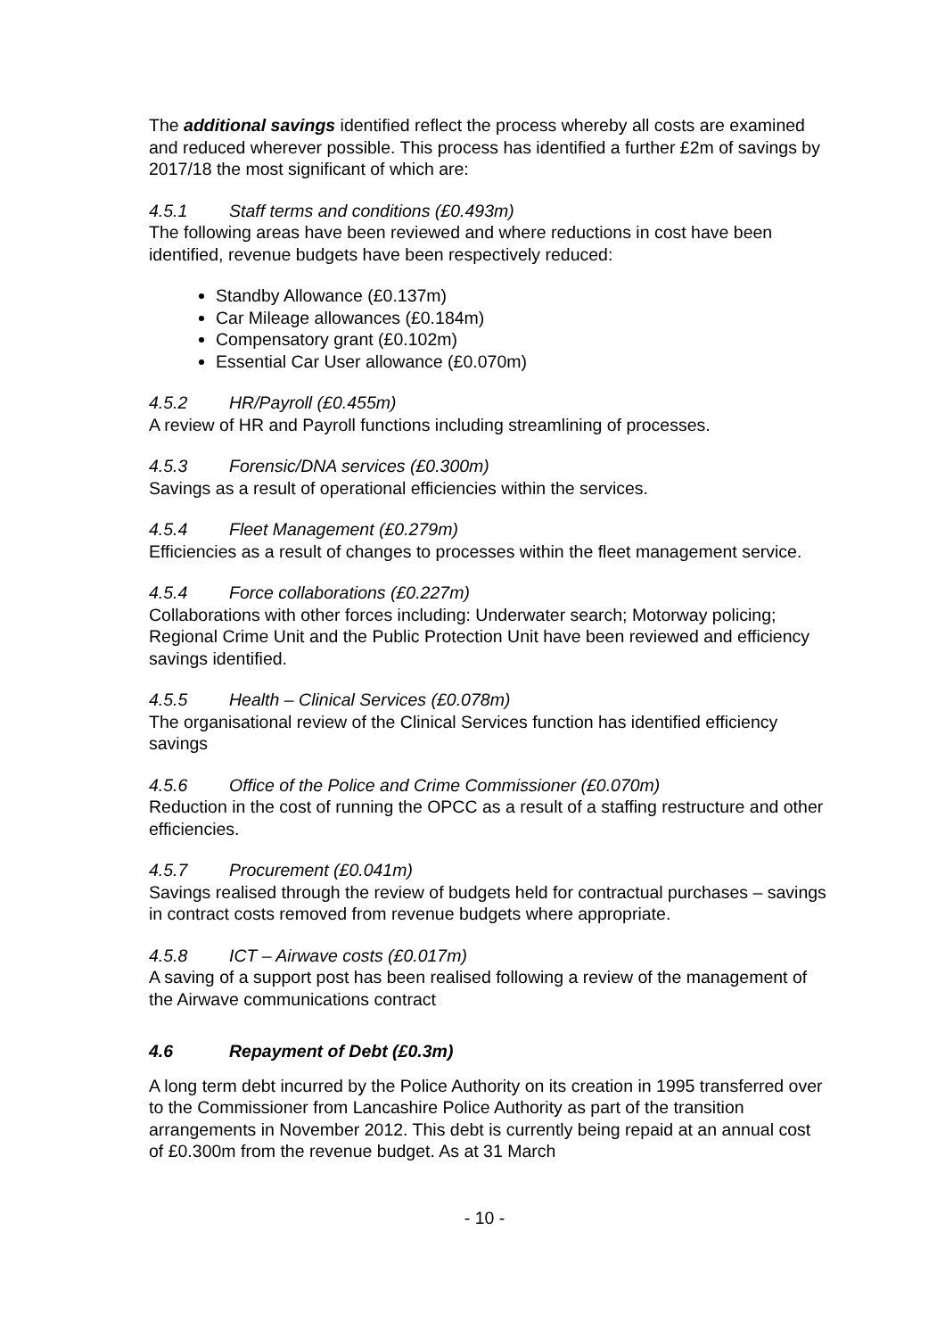The additional savings identified reflect the process whereby all costs are examined and reduced wherever possible. This process has identified a further £2m of savings by 2017/18 the most significant of which are:
4.5.1 Staff terms and conditions (£0.493m)
The following areas have been reviewed and where reductions in cost have been identified, revenue budgets have been respectively reduced:
Standby Allowance (£0.137m)
Car Mileage allowances (£0.184m)
Compensatory grant (£0.102m)
Essential Car User allowance (£0.070m)
4.5.2 HR/Payroll (£0.455m)
A review of HR and Payroll functions including streamlining of processes.
4.5.3 Forensic/DNA services (£0.300m)
Savings as a result of operational efficiencies within the services.
4.5.4 Fleet Management (£0.279m)
Efficiencies as a result of changes to processes within the fleet management service.
4.5.4 Force collaborations (£0.227m)
Collaborations with other forces including: Underwater search; Motorway policing; Regional Crime Unit and the Public Protection Unit have been reviewed and efficiency savings identified.
4.5.5 Health – Clinical Services (£0.078m)
The organisational review of the Clinical Services function has identified efficiency savings
4.5.6 Office of the Police and Crime Commissioner (£0.070m)
Reduction in the cost of running the OPCC as a result of a staffing restructure and other efficiencies.
4.5.7 Procurement (£0.041m)
Savings realised through the review of budgets held for contractual purchases – savings in contract costs removed from revenue budgets where appropriate.
4.5.8 ICT – Airwave costs (£0.017m)
A saving of a support post has been realised following a review of the management of the Airwave communications contract
4.6 Repayment of Debt (£0.3m)
A long term debt incurred by the Police Authority on its creation in 1995 transferred over to the Commissioner from Lancashire Police Authority as part of the transition arrangements in November 2012. This debt is currently being repaid at an annual cost of £0.300m from the revenue budget. As at 31 March
- 10 -